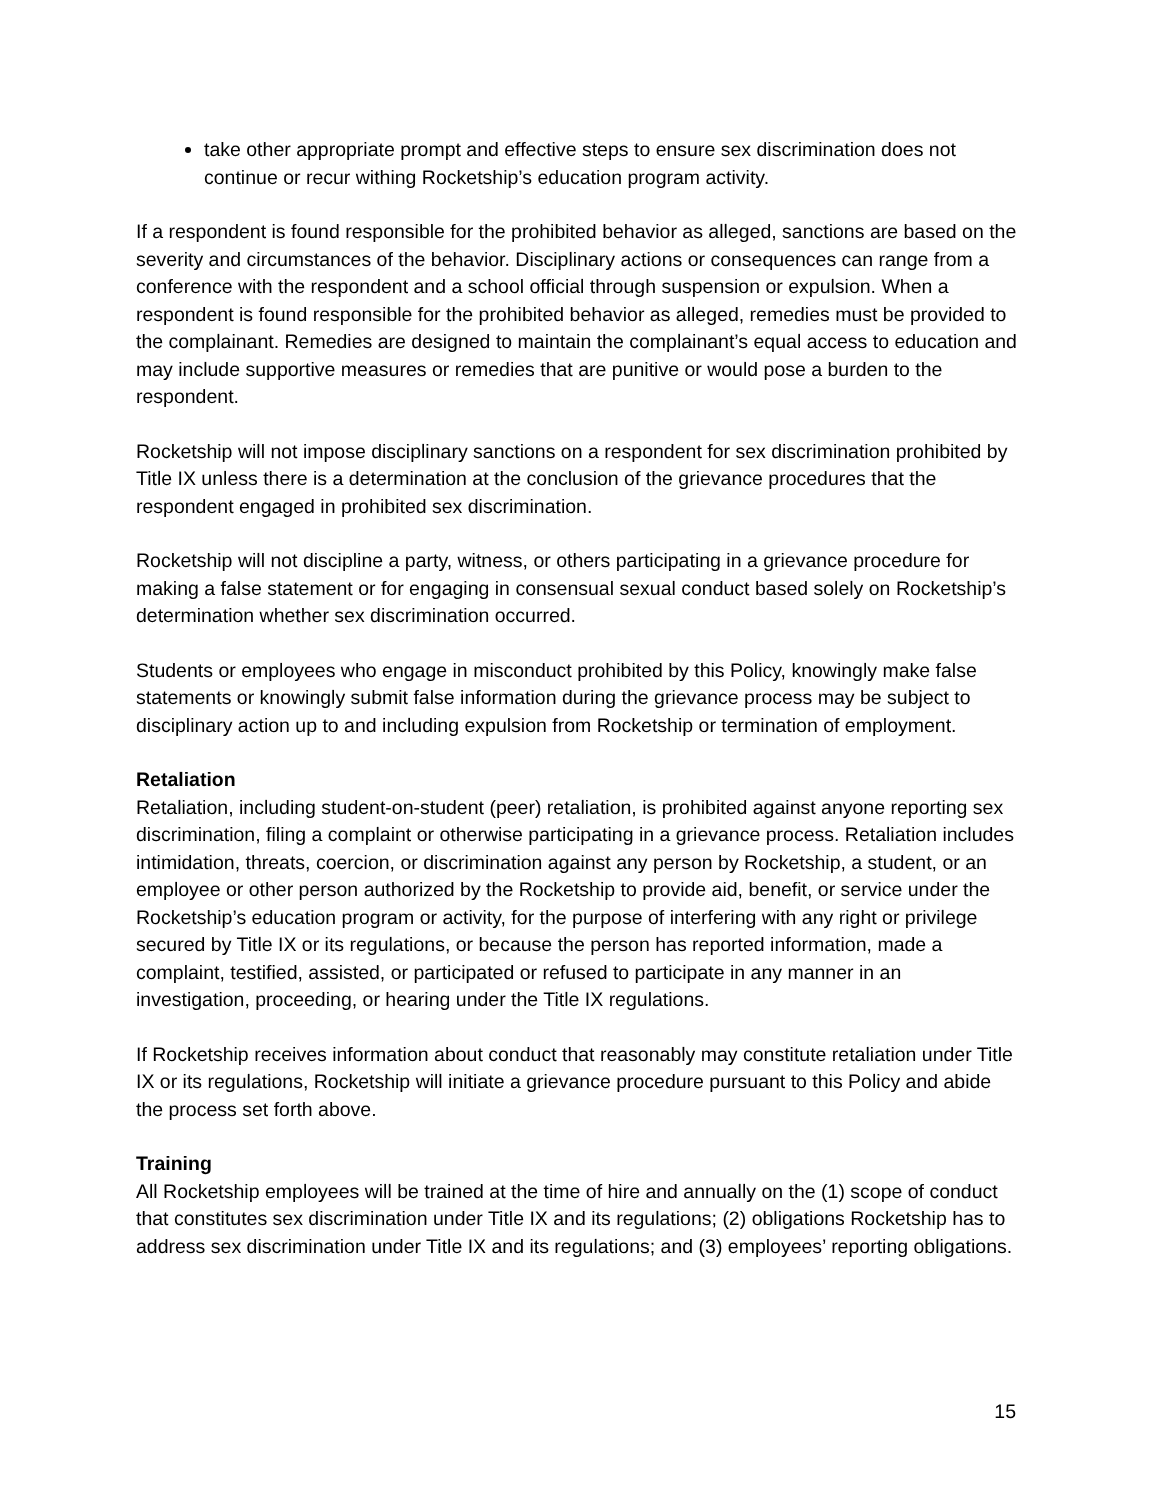take other appropriate prompt and effective steps to ensure sex discrimination does not continue or recur withing Rocketship’s education program activity.
If a respondent is found responsible for the prohibited behavior as alleged, sanctions are based on the severity and circumstances of the behavior. Disciplinary actions or consequences can range from a conference with the respondent and a school official through suspension or expulsion. When a respondent is found responsible for the prohibited behavior as alleged, remedies must be provided to the complainant. Remedies are designed to maintain the complainant’s equal access to education and may include supportive measures or remedies that are punitive or would pose a burden to the respondent.
Rocketship will not impose disciplinary sanctions on a respondent for sex discrimination prohibited by Title IX unless there is a determination at the conclusion of the grievance procedures that the respondent engaged in prohibited sex discrimination.
Rocketship will not discipline a party, witness, or others participating in a grievance procedure for making a false statement or for engaging in consensual sexual conduct based solely on Rocketship’s determination whether sex discrimination occurred.
Students or employees who engage in misconduct prohibited by this Policy, knowingly make false statements or knowingly submit false information during the grievance process may be subject to disciplinary action up to and including expulsion from Rocketship or termination of employment.
Retaliation
Retaliation, including student-on-student (peer) retaliation, is prohibited against anyone reporting sex discrimination, filing a complaint or otherwise participating in a grievance process. Retaliation includes intimidation, threats, coercion, or discrimination against any person by Rocketship, a student, or an employee or other person authorized by the Rocketship to provide aid, benefit, or service under the Rocketship’s education program or activity, for the purpose of interfering with any right or privilege secured by Title IX or its regulations, or because the person has reported information, made a complaint, testified, assisted, or participated or refused to participate in any manner in an investigation, proceeding, or hearing under the Title IX regulations.
If Rocketship receives information about conduct that reasonably may constitute retaliation under Title IX or its regulations, Rocketship will initiate a grievance procedure pursuant to this Policy and abide the process set forth above.
Training
All Rocketship employees will be trained at the time of hire and annually on the (1) scope of conduct that constitutes sex discrimination under Title IX and its regulations; (2) obligations Rocketship has to address sex discrimination under Title IX and its regulations; and (3) employees’ reporting obligations.
15